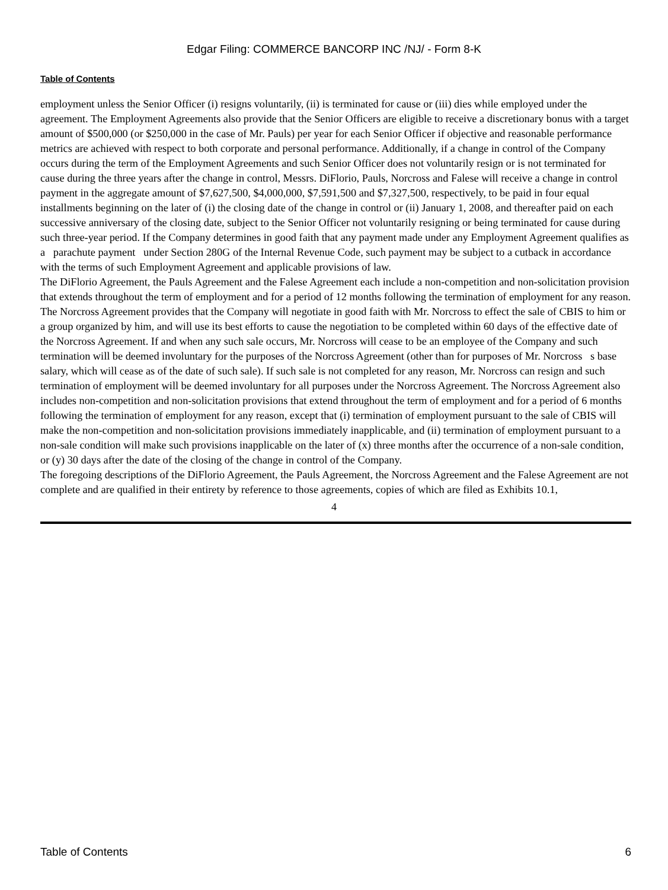Edgar Filing: COMMERCE BANCORP INC /NJ/ - Form 8-K
Table of Contents
employment unless the Senior Officer (i) resigns voluntarily, (ii) is terminated for cause or (iii) dies while employed under the agreement. The Employment Agreements also provide that the Senior Officers are eligible to receive a discretionary bonus with a target amount of $500,000 (or $250,000 in the case of Mr. Pauls) per year for each Senior Officer if objective and reasonable performance metrics are achieved with respect to both corporate and personal performance. Additionally, if a change in control of the Company occurs during the term of the Employment Agreements and such Senior Officer does not voluntarily resign or is not terminated for cause during the three years after the change in control, Messrs. DiFlorio, Pauls, Norcross and Falese will receive a change in control payment in the aggregate amount of $7,627,500, $4,000,000, $7,591,500 and $7,327,500, respectively, to be paid in four equal installments beginning on the later of (i) the closing date of the change in control or (ii) January 1, 2008, and thereafter paid on each successive anniversary of the closing date, subject to the Senior Officer not voluntarily resigning or being terminated for cause during such three-year period. If the Company determines in good faith that any payment made under any Employment Agreement qualifies as a parachute payment under Section 280G of the Internal Revenue Code, such payment may be subject to a cutback in accordance with the terms of such Employment Agreement and applicable provisions of law.
The DiFlorio Agreement, the Pauls Agreement and the Falese Agreement each include a non-competition and non-solicitation provision that extends throughout the term of employment and for a period of 12 months following the termination of employment for any reason.
The Norcross Agreement provides that the Company will negotiate in good faith with Mr. Norcross to effect the sale of CBIS to him or a group organized by him, and will use its best efforts to cause the negotiation to be completed within 60 days of the effective date of the Norcross Agreement. If and when any such sale occurs, Mr. Norcross will cease to be an employee of the Company and such termination will be deemed involuntary for the purposes of the Norcross Agreement (other than for purposes of Mr. Norcross s base salary, which will cease as of the date of such sale). If such sale is not completed for any reason, Mr. Norcross can resign and such termination of employment will be deemed involuntary for all purposes under the Norcross Agreement. The Norcross Agreement also includes non-competition and non-solicitation provisions that extend throughout the term of employment and for a period of 6 months following the termination of employment for any reason, except that (i) termination of employment pursuant to the sale of CBIS will make the non-competition and non-solicitation provisions immediately inapplicable, and (ii) termination of employment pursuant to a non-sale condition will make such provisions inapplicable on the later of (x) three months after the occurrence of a non-sale condition, or (y) 30 days after the date of the closing of the change in control of the Company.
The foregoing descriptions of the DiFlorio Agreement, the Pauls Agreement, the Norcross Agreement and the Falese Agreement are not complete and are qualified in their entirety by reference to those agreements, copies of which are filed as Exhibits 10.1,
4
Table of Contents 6